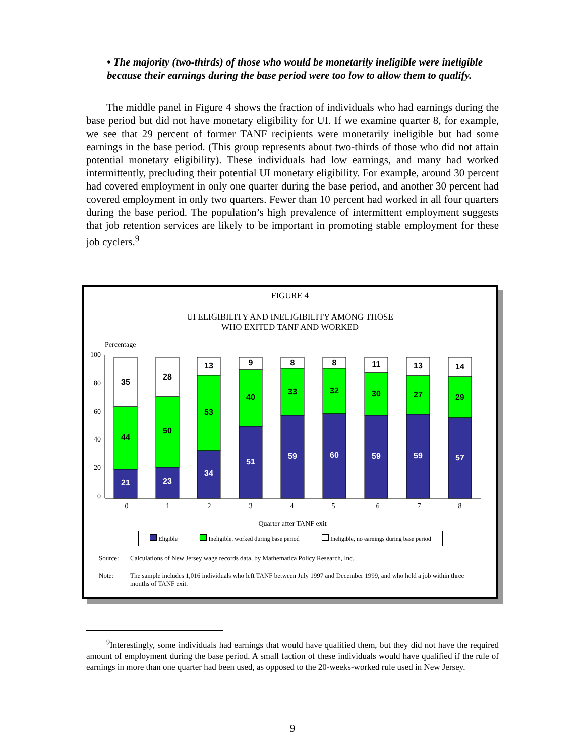• The majority (two-thirds) of those who would be monetarily ineligible were ineligible because their earnings during the base period were too low to allow them to qualify.
The middle panel in Figure 4 shows the fraction of individuals who had earnings during the base period but did not have monetary eligibility for UI. If we examine quarter 8, for example, we see that 29 percent of former TANF recipients were monetarily ineligible but had some earnings in the base period. (This group represents about two-thirds of those who did not attain potential monetary eligibility). These individuals had low earnings, and many had worked intermittently, precluding their potential UI monetary eligibility. For example, around 30 percent had covered employment in only one quarter during the base period, and another 30 percent had covered employment in only two quarters. Fewer than 10 percent had worked in all four quarters during the base period. The population’s high prevalence of intermittent employment suggests that job retention services are likely to be important in promoting stable employment for these job cyclers.<sup>9</sup>
FIGURE 4
UI ELIGIBILITY AND INELIGIBILITY AMONG THOSE
WHO EXITED TANF AND WORKED
Percentage
100
80
60
40
20
0
35
44
21
28
50
23
13
53
34
9
40
51
8
33
59
8
32
60
11
30
59
13
27
59
14
29
57
0
1
2
3
4
5
6
7
8
Quarter after TANF exit
Eligible Ineligible, worked during base period Ineligible, no earnings during base period
Source: Calculations of New Jersey wage records data, by Mathematica Policy Research, Inc.
Note: The sample includes 1,016 individuals who left TANF between July 1997 and December 1999, and who held a job within three months of TANF exit.
<sup>9</sup> Interestingly, some individuals had earnings that would have qualified them, but they did not have the required amount of employment during the base period. A small faction of these individuals would have qualified if the rule of earnings in more than one quarter had been used, as opposed to the 20-weeks-worked rule used in New Jersey.
9